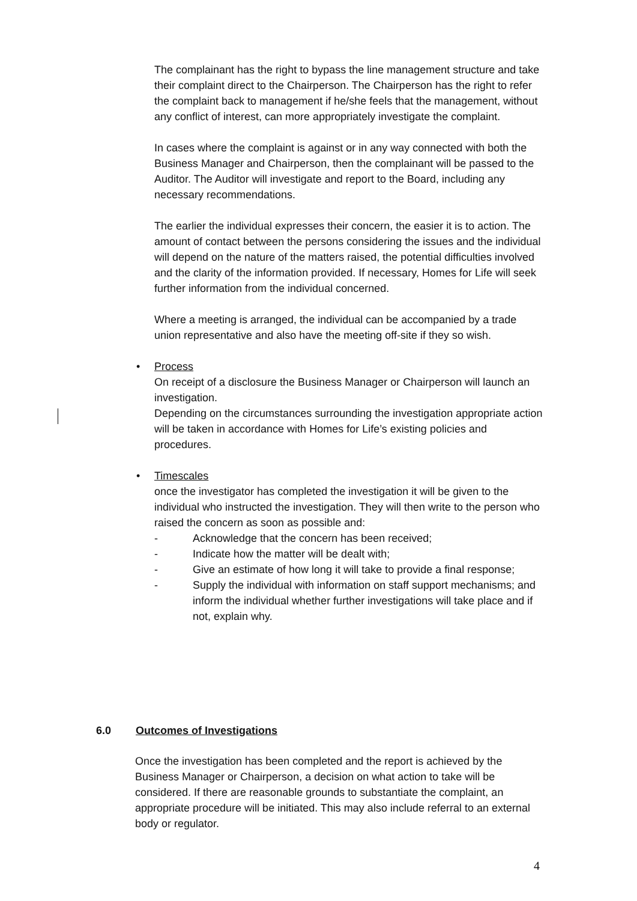The complainant has the right to bypass the line management structure and take their complaint direct to the Chairperson. The Chairperson has the right to refer the complaint back to management if he/she feels that the management, without any conflict of interest, can more appropriately investigate the complaint.
In cases where the complaint is against or in any way connected with both the Business Manager and Chairperson, then the complainant will be passed to the Auditor. The Auditor will investigate and report to the Board, including any necessary recommendations.
The earlier the individual expresses their concern, the easier it is to action. The amount of contact between the persons considering the issues and the individual will depend on the nature of the matters raised, the potential difficulties involved and the clarity of the information provided. If necessary, Homes for Life will seek further information from the individual concerned.
Where a meeting is arranged, the individual can be accompanied by a trade union representative and also have the meeting off-site if they so wish.
• Process
On receipt of a disclosure the Business Manager or Chairperson will launch an investigation.
Depending on the circumstances surrounding the investigation appropriate action will be taken in accordance with Homes for Life’s existing policies and procedures.
• Timescales
once the investigator has completed the investigation it will be given to the individual who instructed the investigation. They will then write to the person who raised the concern as soon as possible and:
- Acknowledge that the concern has been received;
- Indicate how the matter will be dealt with;
- Give an estimate of how long it will take to provide a final response;
- Supply the individual with information on staff support mechanisms; and inform the individual whether further investigations will take place and if not, explain why.
6.0 Outcomes of Investigations
Once the investigation has been completed and the report is achieved by the Business Manager or Chairperson, a decision on what action to take will be considered. If there are reasonable grounds to substantiate the complaint, an appropriate procedure will be initiated. This may also include referral to an external body or regulator.
4